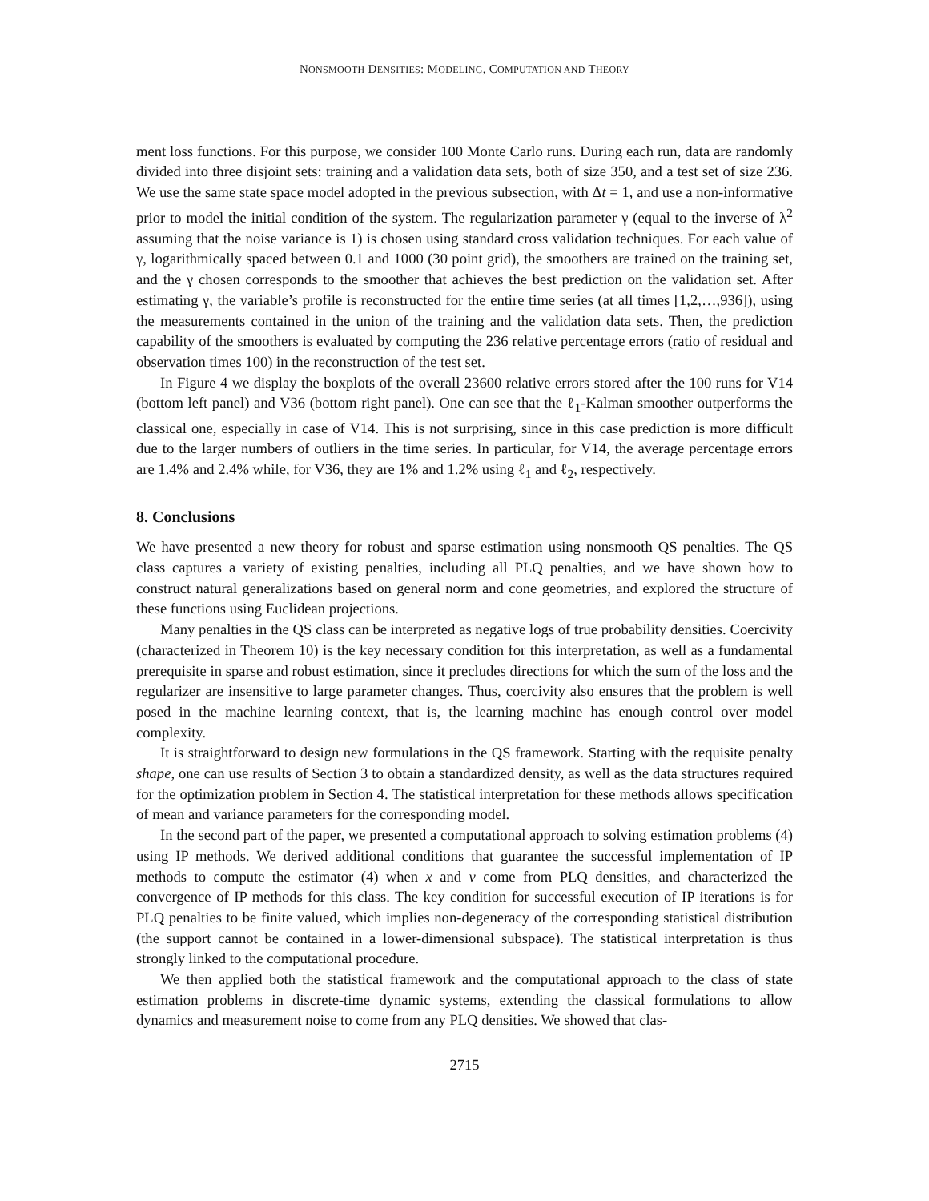NONSMOOTH DENSITIES: MODELING, COMPUTATION AND THEORY
ment loss functions. For this purpose, we consider 100 Monte Carlo runs. During each run, data are randomly divided into three disjoint sets: training and a validation data sets, both of size 350, and a test set of size 236. We use the same state space model adopted in the previous subsection, with Δt = 1, and use a non-informative prior to model the initial condition of the system. The regularization parameter γ (equal to the inverse of λ<sup>2</sup> assuming that the noise variance is 1) is chosen using standard cross validation techniques. For each value of γ, logarithmically spaced between 0.1 and 1000 (30 point grid), the smoothers are trained on the training set, and the γ chosen corresponds to the smoother that achieves the best prediction on the validation set. After estimating γ, the variable’s profile is reconstructed for the entire time series (at all times [1,2,…,936]), using the measurements contained in the union of the training and the validation data sets. Then, the prediction capability of the smoothers is evaluated by computing the 236 relative percentage errors (ratio of residual and observation times 100) in the reconstruction of the test set.
In Figure 4 we display the boxplots of the overall 23600 relative errors stored after the 100 runs for V14 (bottom left panel) and V36 (bottom right panel). One can see that the ℓ<sub>1</sub>-Kalman smoother outperforms the classical one, especially in case of V14. This is not surprising, since in this case prediction is more difficult due to the larger numbers of outliers in the time series. In particular, for V14, the average percentage errors are 1.4% and 2.4% while, for V36, they are 1% and 1.2% using ℓ<sub>1</sub> and ℓ<sub>2</sub>, respectively.
8. Conclusions
We have presented a new theory for robust and sparse estimation using nonsmooth QS penalties. The QS class captures a variety of existing penalties, including all PLQ penalties, and we have shown how to construct natural generalizations based on general norm and cone geometries, and explored the structure of these functions using Euclidean projections.
Many penalties in the QS class can be interpreted as negative logs of true probability densities. Coercivity (characterized in Theorem 10) is the key necessary condition for this interpretation, as well as a fundamental prerequisite in sparse and robust estimation, since it precludes directions for which the sum of the loss and the regularizer are insensitive to large parameter changes. Thus, coercivity also ensures that the problem is well posed in the machine learning context, that is, the learning machine has enough control over model complexity.
It is straightforward to design new formulations in the QS framework. Starting with the requisite penalty shape, one can use results of Section 3 to obtain a standardized density, as well as the data structures required for the optimization problem in Section 4. The statistical interpretation for these methods allows specification of mean and variance parameters for the corresponding model.
In the second part of the paper, we presented a computational approach to solving estimation problems (4) using IP methods. We derived additional conditions that guarantee the successful implementation of IP methods to compute the estimator (4) when x and v come from PLQ densities, and characterized the convergence of IP methods for this class. The key condition for successful execution of IP iterations is for PLQ penalties to be finite valued, which implies non-degeneracy of the corresponding statistical distribution (the support cannot be contained in a lower-dimensional subspace). The statistical interpretation is thus strongly linked to the computational procedure.
We then applied both the statistical framework and the computational approach to the class of state estimation problems in discrete-time dynamic systems, extending the classical formulations to allow dynamics and measurement noise to come from any PLQ densities. We showed that clas-
2715